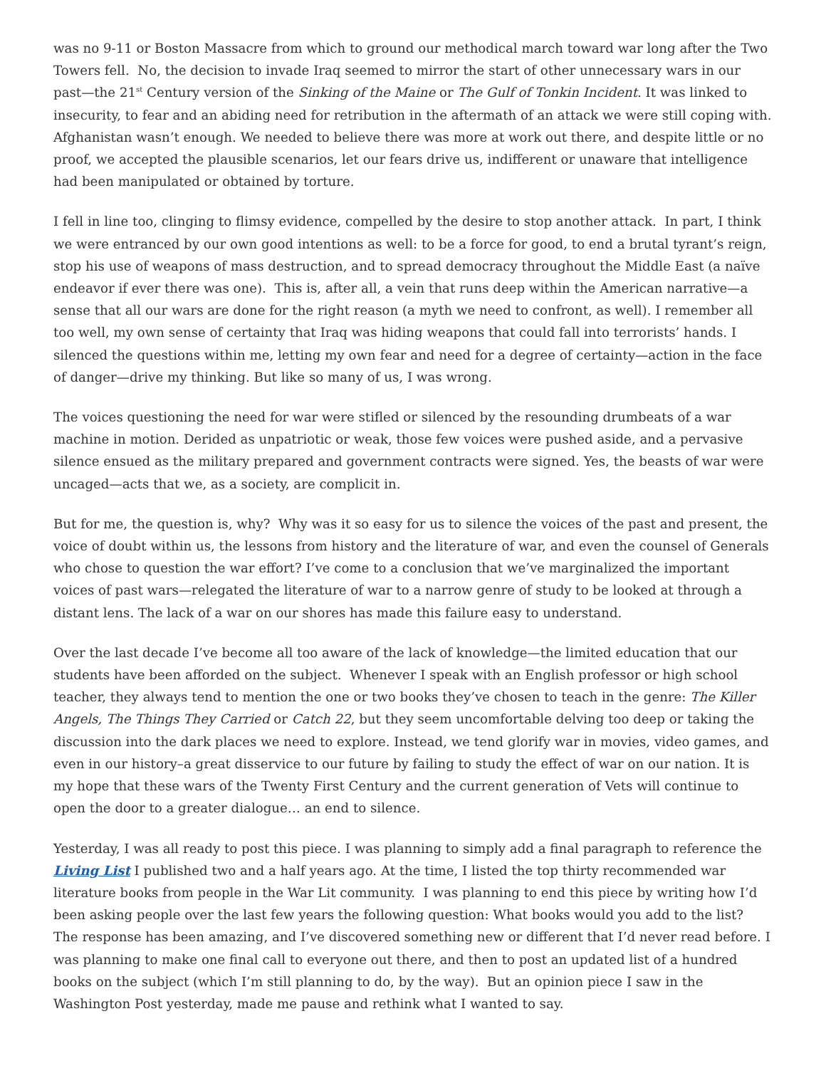was no 9-11 or Boston Massacre from which to ground our methodical march toward war long after the Two Towers fell. No, the decision to invade Iraq seemed to mirror the start of other unnecessary wars in our past—the 21<sup>st</sup> Century version of the Sinking of the Maine or The Gulf of Tonkin Incident. It was linked to insecurity, to fear and an abiding need for retribution in the aftermath of an attack we were still coping with. Afghanistan wasn’t enough. We needed to believe there was more at work out there, and despite little or no proof, we accepted the plausible scenarios, let our fears drive us, indifferent or unaware that intelligence had been manipulated or obtained by torture.
I fell in line too, clinging to flimsy evidence, compelled by the desire to stop another attack. In part, I think we were entranced by our own good intentions as well: to be a force for good, to end a brutal tyrant’s reign, stop his use of weapons of mass destruction, and to spread democracy throughout the Middle East (a naïve endeavor if ever there was one). This is, after all, a vein that runs deep within the American narrative—a sense that all our wars are done for the right reason (a myth we need to confront, as well). I remember all too well, my own sense of certainty that Iraq was hiding weapons that could fall into terrorists’ hands. I silenced the questions within me, letting my own fear and need for a degree of certainty—action in the face of danger—drive my thinking. But like so many of us, I was wrong.
The voices questioning the need for war were stifled or silenced by the resounding drumbeats of a war machine in motion. Derided as unpatriotic or weak, those few voices were pushed aside, and a pervasive silence ensued as the military prepared and government contracts were signed. Yes, the beasts of war were uncaged—acts that we, as a society, are complicit in.
But for me, the question is, why? Why was it so easy for us to silence the voices of the past and present, the voice of doubt within us, the lessons from history and the literature of war, and even the counsel of Generals who chose to question the war effort? I’ve come to a conclusion that we’ve marginalized the important voices of past wars—relegated the literature of war to a narrow genre of study to be looked at through a distant lens. The lack of a war on our shores has made this failure easy to understand.
Over the last decade I’ve become all too aware of the lack of knowledge—the limited education that our students have been afforded on the subject. Whenever I speak with an English professor or high school teacher, they always tend to mention the one or two books they’ve chosen to teach in the genre: The Killer Angels, The Things They Carried or Catch 22, but they seem uncomfortable delving too deep or taking the discussion into the dark places we need to explore. Instead, we tend glorify war in movies, video games, and even in our history–a great disservice to our future by failing to study the effect of war on our nation. It is my hope that these wars of the Twenty First Century and the current generation of Vets will continue to open the door to a greater dialogue… an end to silence.
Yesterday, I was all ready to post this piece. I was planning to simply add a final paragraph to reference the Living List I published two and a half years ago. At the time, I listed the top thirty recommended war literature books from people in the War Lit community. I was planning to end this piece by writing how I’d been asking people over the last few years the following question: What books would you add to the list? The response has been amazing, and I’ve discovered something new or different that I’d never read before. I was planning to make one final call to everyone out there, and then to post an updated list of a hundred books on the subject (which I’m still planning to do, by the way). But an opinion piece I saw in the Washington Post yesterday, made me pause and rethink what I wanted to say.